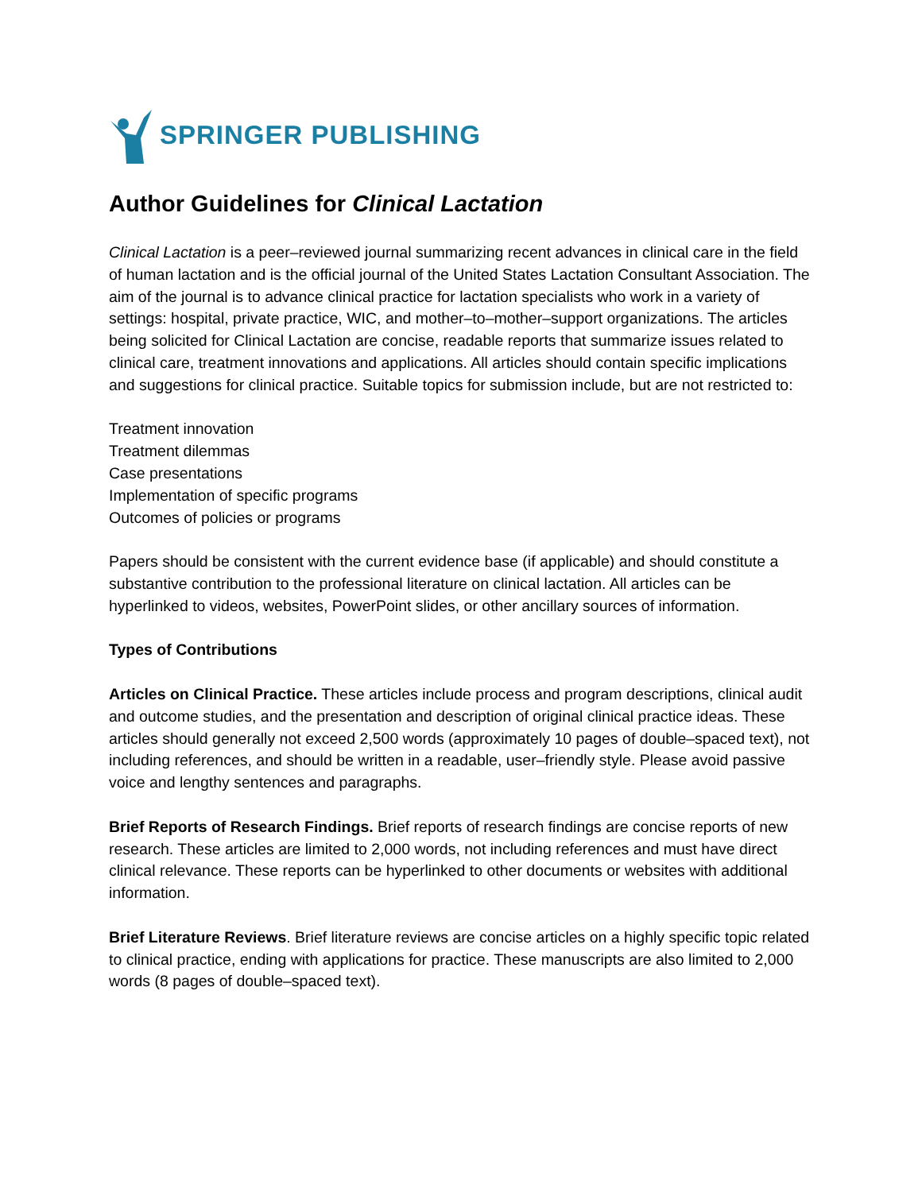SPRINGER PUBLISHING
Author Guidelines for Clinical Lactation
Clinical Lactation is a peer–reviewed journal summarizing recent advances in clinical care in the field of human lactation and is the official journal of the United States Lactation Consultant Association. The aim of the journal is to advance clinical practice for lactation specialists who work in a variety of settings: hospital, private practice, WIC, and mother–to–mother–support organizations. The articles being solicited for Clinical Lactation are concise, readable reports that summarize issues related to clinical care, treatment innovations and applications. All articles should contain specific implications and suggestions for clinical practice. Suitable topics for submission include, but are not restricted to:
Treatment innovation
Treatment dilemmas
Case presentations
Implementation of specific programs
Outcomes of policies or programs
Papers should be consistent with the current evidence base (if applicable) and should constitute a substantive contribution to the professional literature on clinical lactation. All articles can be hyperlinked to videos, websites, PowerPoint slides, or other ancillary sources of information.
Types of Contributions
Articles on Clinical Practice. These articles include process and program descriptions, clinical audit and outcome studies, and the presentation and description of original clinical practice ideas. These articles should generally not exceed 2,500 words (approximately 10 pages of double–spaced text), not including references, and should be written in a readable, user–friendly style. Please avoid passive voice and lengthy sentences and paragraphs.
Brief Reports of Research Findings. Brief reports of research findings are concise reports of new research. These articles are limited to 2,000 words, not including references and must have direct clinical relevance. These reports can be hyperlinked to other documents or websites with additional information.
Brief Literature Reviews. Brief literature reviews are concise articles on a highly specific topic related to clinical practice, ending with applications for practice. These manuscripts are also limited to 2,000 words (8 pages of double–spaced text).